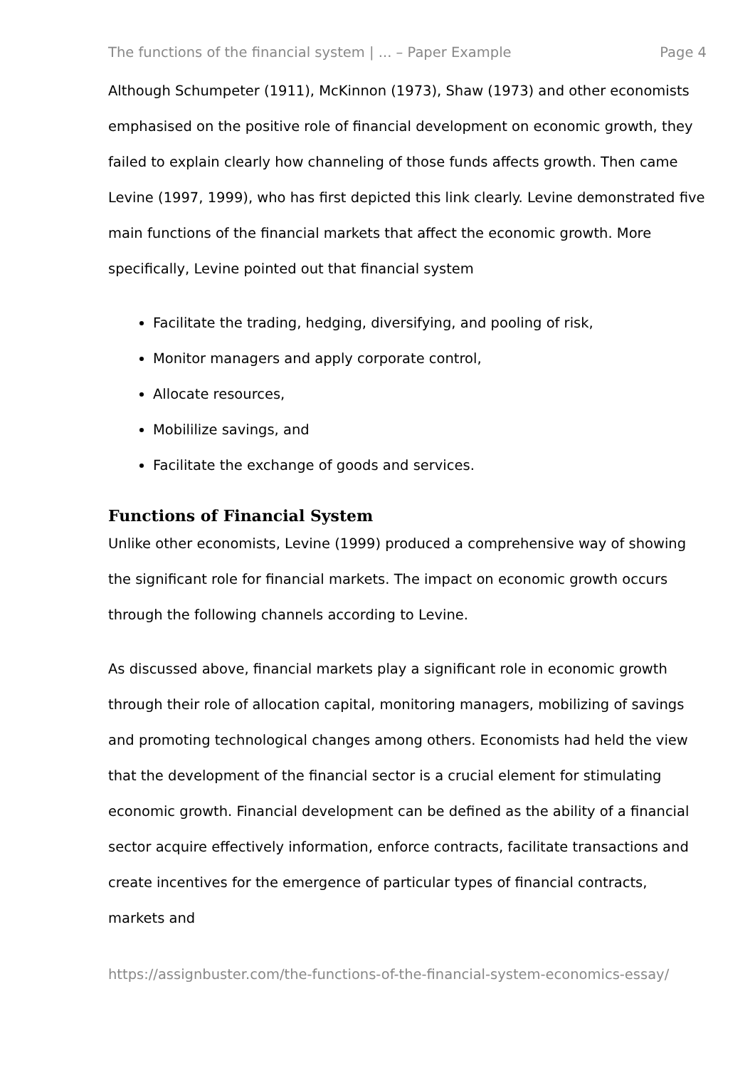The functions of the financial system | ... – Paper Example Page 4
Although Schumpeter (1911), McKinnon (1973), Shaw (1973) and other economists emphasised on the positive role of financial development on economic growth, they failed to explain clearly how channeling of those funds affects growth. Then came Levine (1997, 1999), who has first depicted this link clearly. Levine demonstrated five main functions of the financial markets that affect the economic growth. More specifically, Levine pointed out that financial system
Facilitate the trading, hedging, diversifying, and pooling of risk,
Monitor managers and apply corporate control,
Allocate resources,
Mobililize savings, and
Facilitate the exchange of goods and services.
Functions of Financial System
Unlike other economists, Levine (1999) produced a comprehensive way of showing the significant role for financial markets. The impact on economic growth occurs through the following channels according to Levine.
As discussed above, financial markets play a significant role in economic growth through their role of allocation capital, monitoring managers, mobilizing of savings and promoting technological changes among others. Economists had held the view that the development of the financial sector is a crucial element for stimulating economic growth. Financial development can be defined as the ability of a financial sector acquire effectively information, enforce contracts, facilitate transactions and create incentives for the emergence of particular types of financial contracts, markets and
https://assignbuster.com/the-functions-of-the-financial-system-economics-essay/